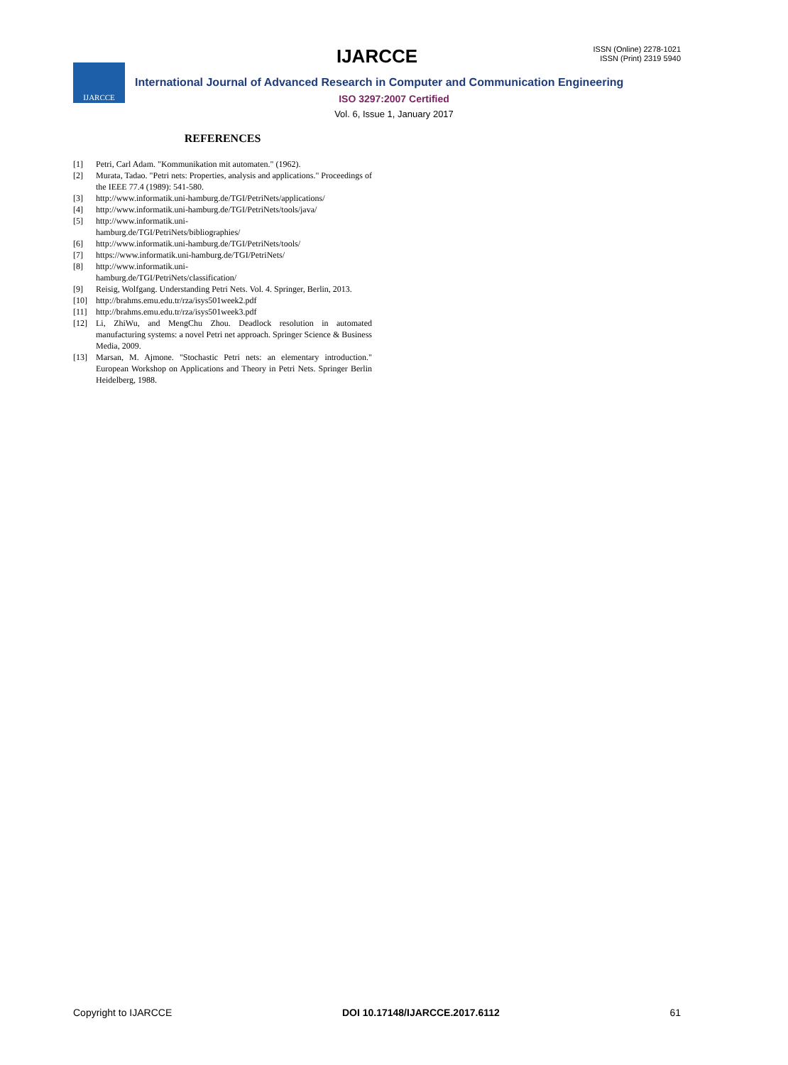IJARCCE
ISSN (Online) 2278-1021
ISSN (Print) 2319 5940
IJARCCE
International Journal of Advanced Research in Computer and Communication Engineering
ISO 3297:2007 Certified
Vol. 6, Issue 1, January 2017
REFERENCES
[1] Petri, Carl Adam. "Kommunikation mit automaten." (1962).
[2] Murata, Tadao. "Petri nets: Properties, analysis and applications." Proceedings of the IEEE 77.4 (1989): 541-580.
[3] http://www.informatik.uni-hamburg.de/TGI/PetriNets/applications/
[4] http://www.informatik.uni-hamburg.de/TGI/PetriNets/tools/java/
[5] http://www.informatik.uni-
hamburg.de/TGI/PetriNets/bibliographies/
[6] http://www.informatik.uni-hamburg.de/TGI/PetriNets/tools/
[7] https://www.informatik.uni-hamburg.de/TGI/PetriNets/
[8] http://www.informatik.uni-
hamburg.de/TGI/PetriNets/classification/
[9] Reisig, Wolfgang. Understanding Petri Nets. Vol. 4. Springer, Berlin, 2013.
[10] http://brahms.emu.edu.tr/rza/isys501week2.pdf
[11] http://brahms.emu.edu.tr/rza/isys501week3.pdf
[12] Li, ZhiWu, and MengChu Zhou. Deadlock resolution in automated manufacturing systems: a novel Petri net approach. Springer Science & Business Media, 2009.
[13] Marsan, M. Ajmone. "Stochastic Petri nets: an elementary introduction." European Workshop on Applications and Theory in Petri Nets. Springer Berlin Heidelberg, 1988.
Copyright to IJARCCE DOI 10.17148/IJARCCE.2017.6112 61